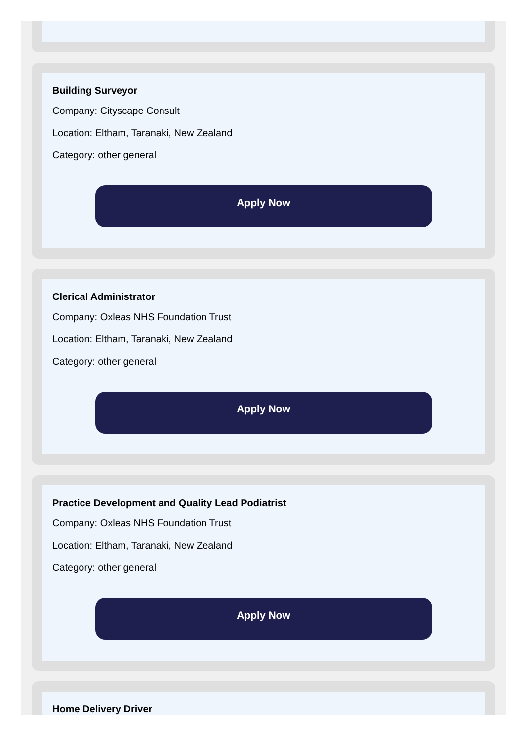Building Surveyor
Company: Cityscape Consult
Location: Eltham, Taranaki, New Zealand
Category: other general
Apply Now
Clerical Administrator
Company: Oxleas NHS Foundation Trust
Location: Eltham, Taranaki, New Zealand
Category: other general
Apply Now
Practice Development and Quality Lead Podiatrist
Company: Oxleas NHS Foundation Trust
Location: Eltham, Taranaki, New Zealand
Category: other general
Apply Now
Home Delivery Driver